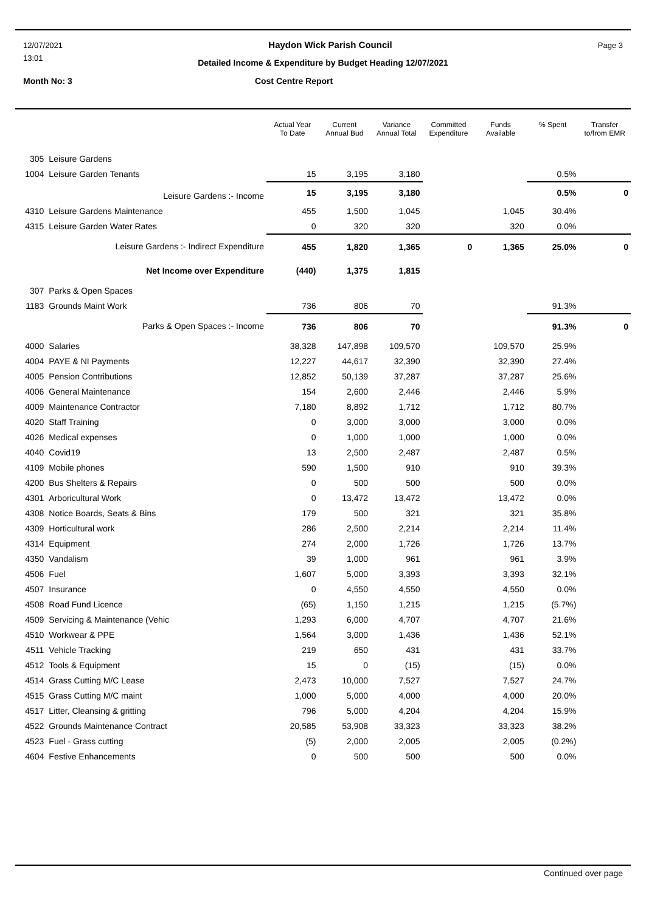12/07/2021 Haydon Wick Parish Council Page 3
13:01
Detailed Income & Expenditure by Budget Heading 12/07/2021
Month No: 3 Cost Centre Report
| | | Actual Year To Date | Current Annual Bud | Variance Annual Total | Committed Expenditure | Funds Available | % Spent | Transfer to/from EMR |
| --- | --- | --- | --- | --- | --- | --- | --- | --- |
| 305 | Leisure Gardens | | | | | | | |
| 1004 | Leisure Garden Tenants | 15 | 3,195 | 3,180 | | | 0.5% | |
| | Leisure Gardens :- Income | 15 | 3,195 | 3,180 | | | 0.5% | 0 |
| 4310 | Leisure Gardens Maintenance | 455 | 1,500 | 1,045 | | 1,045 | 30.4% | |
| 4315 | Leisure Garden Water Rates | 0 | 320 | 320 | | 320 | 0.0% | |
| | Leisure Gardens :- Indirect Expenditure | 455 | 1,820 | 1,365 | 0 | 1,365 | 25.0% | 0 |
| | Net Income over Expenditure | (440) | 1,375 | 1,815 | | | | |
| 307 | Parks & Open Spaces | | | | | | | |
| 1183 | Grounds Maint Work | 736 | 806 | 70 | | | 91.3% | |
| | Parks & Open Spaces :- Income | 736 | 806 | 70 | | | 91.3% | 0 |
| 4000 | Salaries | 38,328 | 147,898 | 109,570 | | 109,570 | 25.9% | |
| 4004 | PAYE & NI Payments | 12,227 | 44,617 | 32,390 | | 32,390 | 27.4% | |
| 4005 | Pension Contributions | 12,852 | 50,139 | 37,287 | | 37,287 | 25.6% | |
| 4006 | General Maintenance | 154 | 2,600 | 2,446 | | 2,446 | 5.9% | |
| 4009 | Maintenance Contractor | 7,180 | 8,892 | 1,712 | | 1,712 | 80.7% | |
| 4020 | Staff Training | 0 | 3,000 | 3,000 | | 3,000 | 0.0% | |
| 4026 | Medical expenses | 0 | 1,000 | 1,000 | | 1,000 | 0.0% | |
| 4040 | Covid19 | 13 | 2,500 | 2,487 | | 2,487 | 0.5% | |
| 4109 | Mobile phones | 590 | 1,500 | 910 | | 910 | 39.3% | |
| 4200 | Bus Shelters & Repairs | 0 | 500 | 500 | | 500 | 0.0% | |
| 4301 | Arboricultural Work | 0 | 13,472 | 13,472 | | 13,472 | 0.0% | |
| 4308 | Notice Boards, Seats & Bins | 179 | 500 | 321 | | 321 | 35.8% | |
| 4309 | Horticultural work | 286 | 2,500 | 2,214 | | 2,214 | 11.4% | |
| 4314 | Equipment | 274 | 2,000 | 1,726 | | 1,726 | 13.7% | |
| 4350 | Vandalism | 39 | 1,000 | 961 | | 961 | 3.9% | |
| 4506 | Fuel | 1,607 | 5,000 | 3,393 | | 3,393 | 32.1% | |
| 4507 | Insurance | 0 | 4,550 | 4,550 | | 4,550 | 0.0% | |
| 4508 | Road Fund Licence | (65) | 1,150 | 1,215 | | 1,215 | (5.7%) | |
| 4509 | Servicing & Maintenance (Vehic | 1,293 | 6,000 | 4,707 | | 4,707 | 21.6% | |
| 4510 | Workwear & PPE | 1,564 | 3,000 | 1,436 | | 1,436 | 52.1% | |
| 4511 | Vehicle Tracking | 219 | 650 | 431 | | 431 | 33.7% | |
| 4512 | Tools & Equipment | 15 | 0 | (15) | | (15) | 0.0% | |
| 4514 | Grass Cutting M/C Lease | 2,473 | 10,000 | 7,527 | | 7,527 | 24.7% | |
| 4515 | Grass Cutting M/C maint | 1,000 | 5,000 | 4,000 | | 4,000 | 20.0% | |
| 4517 | Litter, Cleansing & gritting | 796 | 5,000 | 4,204 | | 4,204 | 15.9% | |
| 4522 | Grounds Maintenance Contract | 20,585 | 53,908 | 33,323 | | 33,323 | 38.2% | |
| 4523 | Fuel - Grass cutting | (5) | 2,000 | 2,005 | | 2,005 | (0.2%) | |
| 4604 | Festive Enhancements | 0 | 500 | 500 | | 500 | 0.0% | |
Continued over page